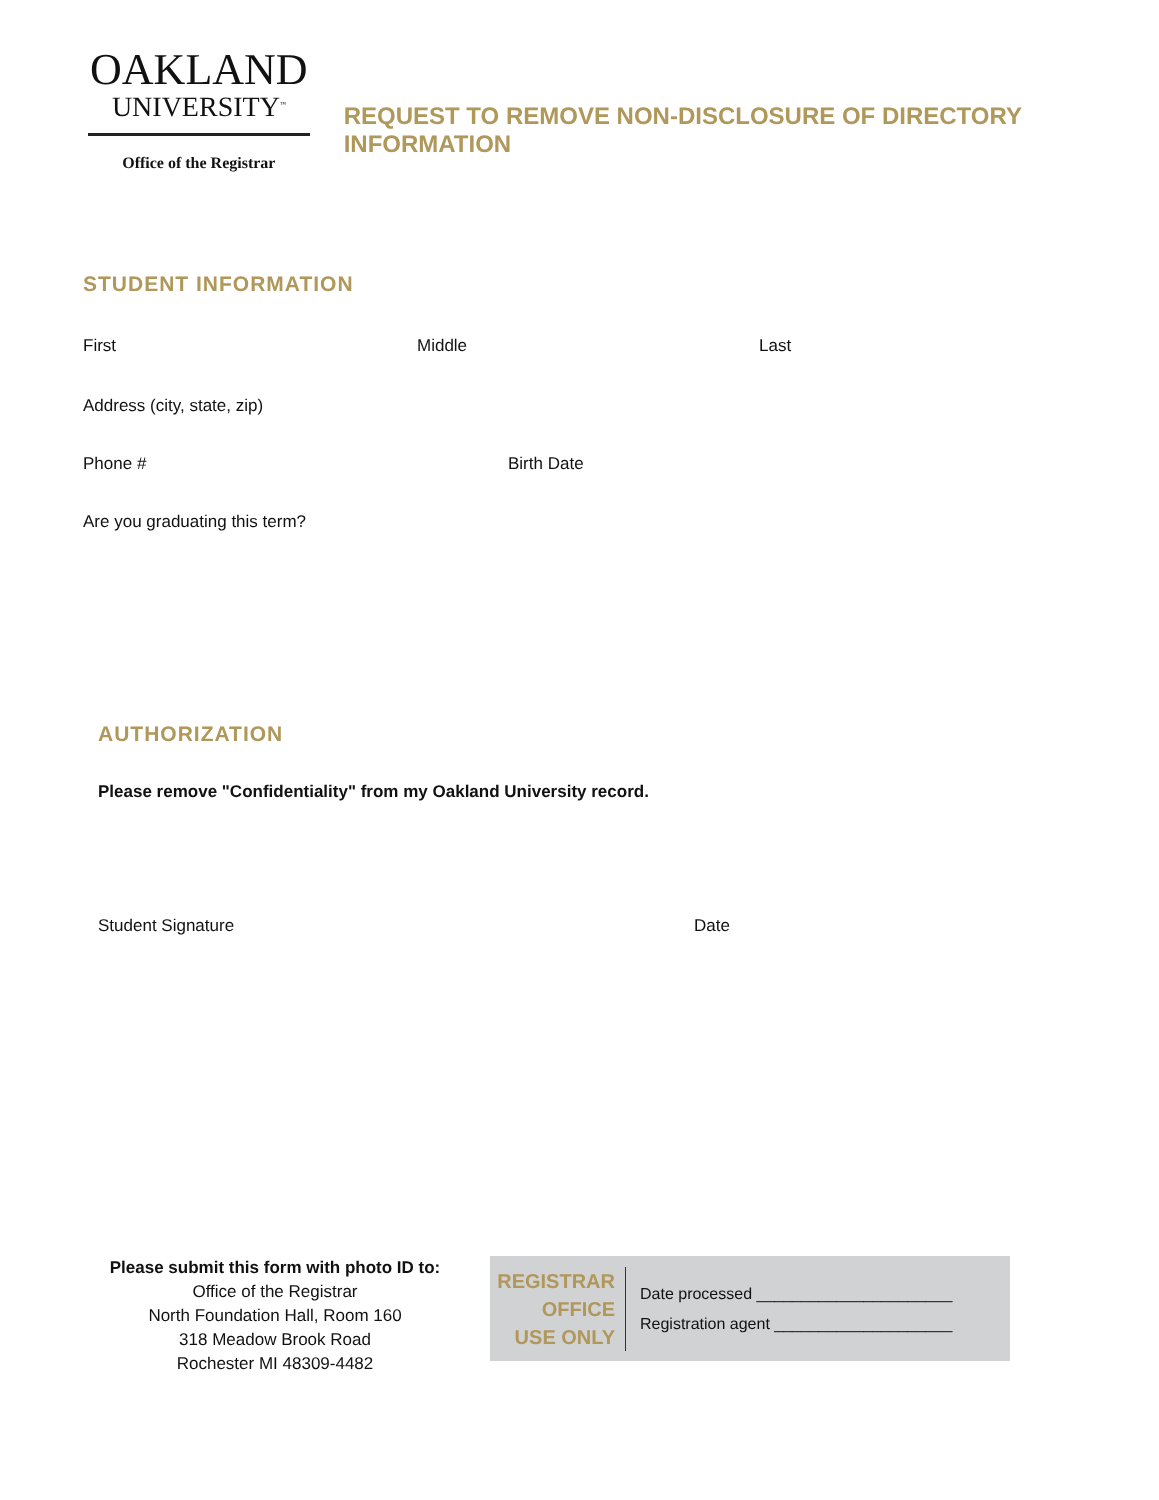OAKLAND
UNIVERSITY<sup>™</sup>
Office of the Registrar
REQUEST TO REMOVE NON-DISCLOSURE OF DIRECTORY INFORMATION
STUDENT INFORMATION
First Middle Last
Address (city, state, zip)
Phone # Birth Date
Are you graduating this term?
AUTHORIZATION
Please remove "Confidentiality" from my Oakland University record.
Student Signature Date
Please submit this form with photo ID to:
Office of the Registrar
North Foundation Hall, Room 160
318 Meadow Brook Road
Rochester MI 48309-4482
REGISTRAR
OFFICE
USE ONLY
Date processed ______________________
Registration agent ____________________